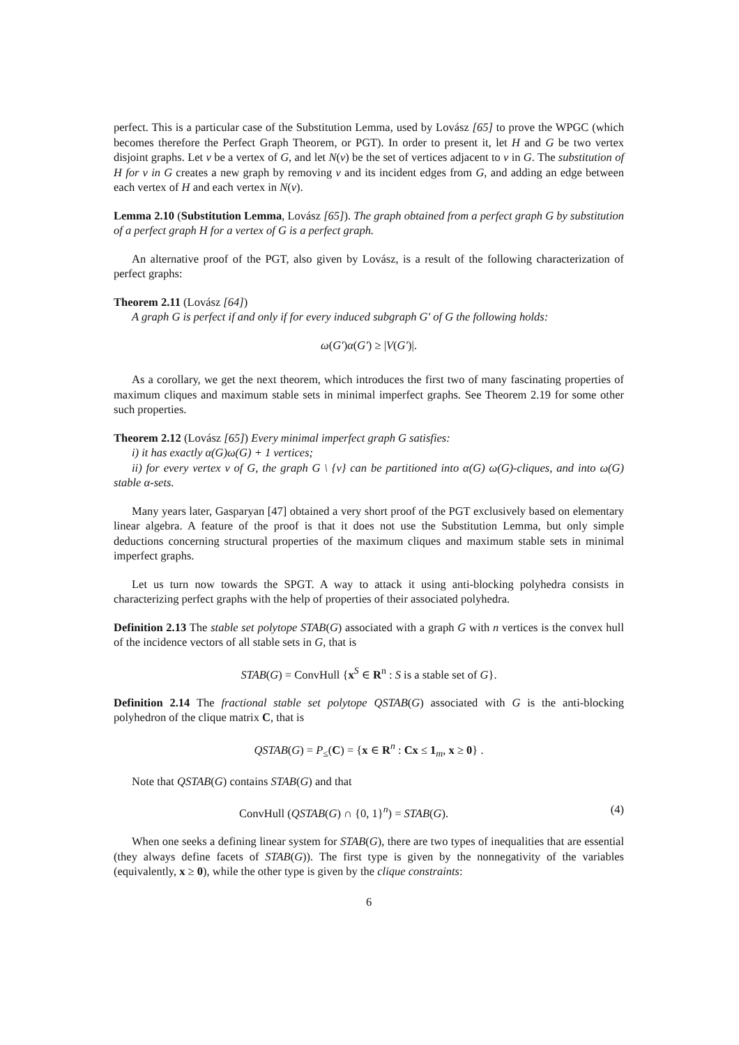perfect. This is a particular case of the Substitution Lemma, used by Lovász [65] to prove the WPGC (which becomes therefore the Perfect Graph Theorem, or PGT). In order to present it, let H and G be two vertex disjoint graphs. Let v be a vertex of G, and let N(v) be the set of vertices adjacent to v in G. The substitution of H for v in G creates a new graph by removing v and its incident edges from G, and adding an edge between each vertex of H and each vertex in N(v).
Lemma 2.10 (Substitution Lemma, Lovász [65]). The graph obtained from a perfect graph G by substitution of a perfect graph H for a vertex of G is a perfect graph.
An alternative proof of the PGT, also given by Lovász, is a result of the following characterization of perfect graphs:
Theorem 2.11 (Lovász [64])
A graph G is perfect if and only if for every induced subgraph G′ of G the following holds:
ω(G′)α(G′) ≥ |V(G′)|.
As a corollary, we get the next theorem, which introduces the first two of many fascinating properties of maximum cliques and maximum stable sets in minimal imperfect graphs. See Theorem 2.19 for some other such properties.
Theorem 2.12 (Lovász [65]) Every minimal imperfect graph G satisfies:
i) it has exactly α(G)ω(G) + 1 vertices;
ii) for every vertex v of G, the graph G \ {v} can be partitioned into α(G) ω(G)-cliques, and into ω(G) stable α-sets.
Many years later, Gasparyan [47] obtained a very short proof of the PGT exclusively based on elementary linear algebra. A feature of the proof is that it does not use the Substitution Lemma, but only simple deductions concerning structural properties of the maximum cliques and maximum stable sets in minimal imperfect graphs.
Let us turn now towards the SPGT. A way to attack it using anti-blocking polyhedra consists in characterizing perfect graphs with the help of properties of their associated polyhedra.
Definition 2.13 The stable set polytope STAB(G) associated with a graph G with n vertices is the convex hull of the incidence vectors of all stable sets in G, that is
STAB(G) = ConvHull {x<sup>S</sup> ∈ R<sup>n</sup> : S is a stable set of G}.
Definition 2.14 The fractional stable set polytope QSTAB(G) associated with G is the anti-blocking polyhedron of the clique matrix C, that is
QSTAB(G) = P<sub>≤</sub>(C) = {x ∈ R<sup>n</sup> : Cx ≤ 1<sub>m</sub>, x ≥ 0} .
Note that QSTAB(G) contains STAB(G) and that
ConvHull (QSTAB(G) ∩ {0, 1}<sup>n</sup>) = STAB(G). (4)
When one seeks a defining linear system for STAB(G), there are two types of inequalities that are essential (they always define facets of STAB(G)). The first type is given by the nonnegativity of the variables (equivalently, x ≥ 0), while the other type is given by the clique constraints:
6